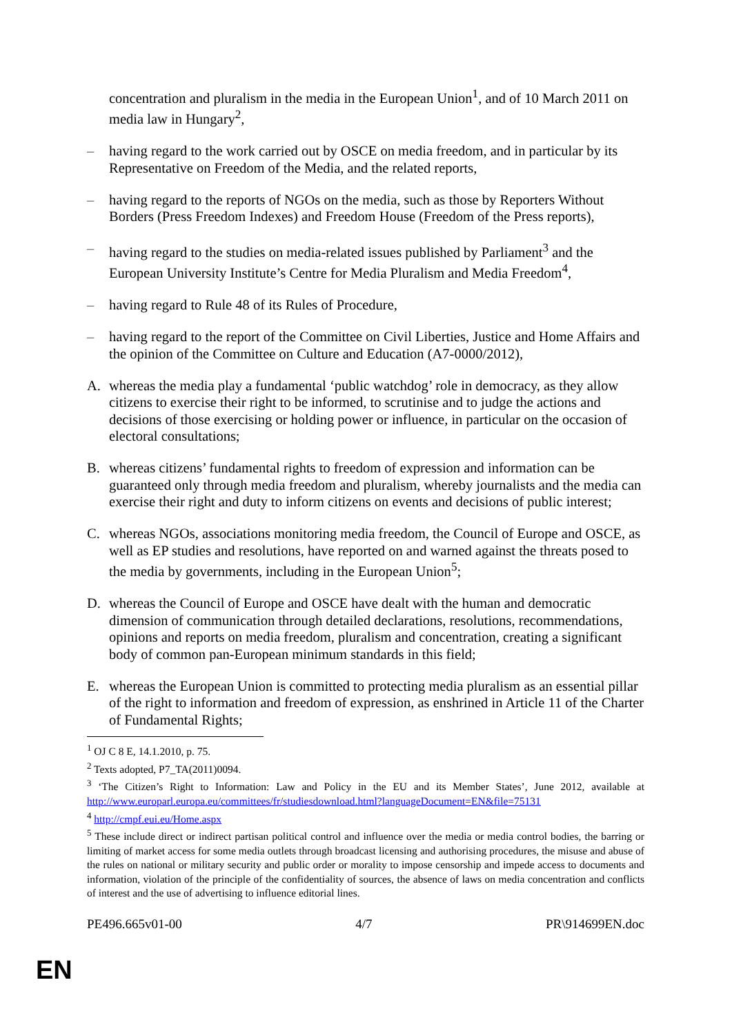concentration and pluralism in the media in the European Union<sup>1</sup>, and of 10 March 2011 on media law in Hungary<sup>2</sup>,
– having regard to the work carried out by OSCE on media freedom, and in particular by its Representative on Freedom of the Media, and the related reports,
– having regard to the reports of NGOs on the media, such as those by Reporters Without Borders (Press Freedom Indexes) and Freedom House (Freedom of the Press reports),
– having regard to the studies on media-related issues published by Parliament<sup>3</sup> and the European University Institute’s Centre for Media Pluralism and Media Freedom<sup>4</sup>,
– having regard to Rule 48 of its Rules of Procedure,
– having regard to the report of the Committee on Civil Liberties, Justice and Home Affairs and the opinion of the Committee on Culture and Education (A7-0000/2012),
A. whereas the media play a fundamental ‘public watchdog’ role in democracy, as they allow citizens to exercise their right to be informed, to scrutinise and to judge the actions and decisions of those exercising or holding power or influence, in particular on the occasion of electoral consultations;
B. whereas citizens’ fundamental rights to freedom of expression and information can be guaranteed only through media freedom and pluralism, whereby journalists and the media can exercise their right and duty to inform citizens on events and decisions of public interest;
C. whereas NGOs, associations monitoring media freedom, the Council of Europe and OSCE, as well as EP studies and resolutions, have reported on and warned against the threats posed to the media by governments, including in the European Union<sup>5</sup>;
D. whereas the Council of Europe and OSCE have dealt with the human and democratic dimension of communication through detailed declarations, resolutions, recommendations, opinions and reports on media freedom, pluralism and concentration, creating a significant body of common pan-European minimum standards in this field;
E. whereas the European Union is committed to protecting media pluralism as an essential pillar of the right to information and freedom of expression, as enshrined in Article 11 of the Charter of Fundamental Rights;
<sup>1</sup> OJ C 8 E, 14.1.2010, p. 75.
<sup>2</sup> Texts adopted, P7_TA(2011)0094.
<sup>3</sup> ‘The Citizen’s Right to Information: Law and Policy in the EU and its Member States’, June 2012, available at http://www.europarl.europa.eu/committees/fr/studiesdownload.html?languageDocument=EN&file=75131
<sup>4</sup> http://cmpf.eui.eu/Home.aspx
<sup>5</sup> These include direct or indirect partisan political control and influence over the media or media control bodies, the barring or limiting of market access for some media outlets through broadcast licensing and authorising procedures, the misuse and abuse of the rules on national or military security and public order or morality to impose censorship and impede access to documents and information, violation of the principle of the confidentiality of sources, the absence of laws on media concentration and conflicts of interest and the use of advertising to influence editorial lines.
PE496.665v01-00 4/7 PR\914699EN.doc
EN